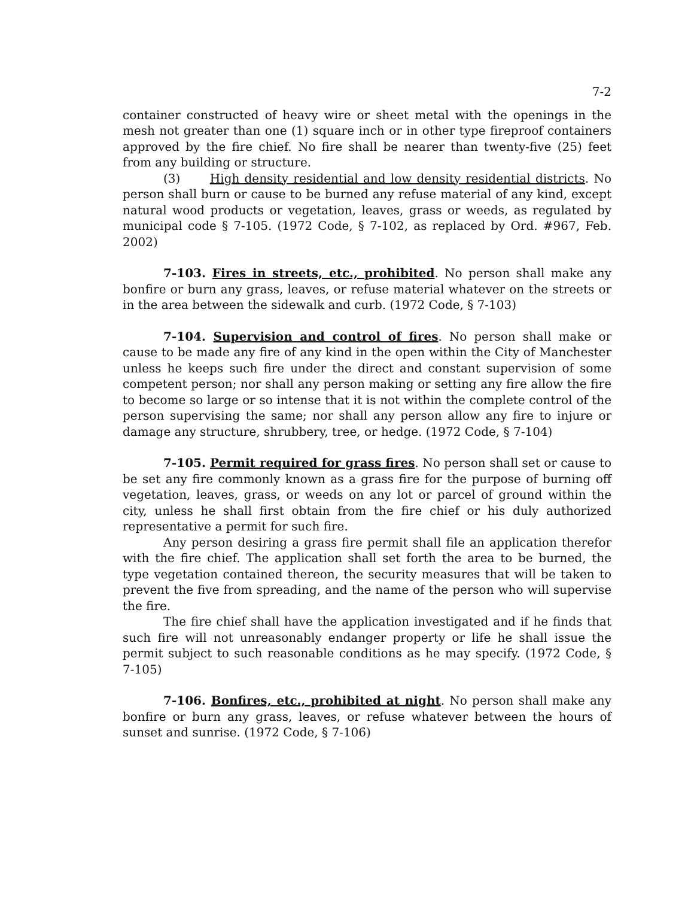7-2
container constructed of heavy wire or sheet metal with the openings in the mesh not greater than one (1) square inch or in other type fireproof containers approved by the fire chief. No fire shall be nearer than twenty-five (25) feet from any building or structure.
(3) High density residential and low density residential districts. No person shall burn or cause to be burned any refuse material of any kind, except natural wood products or vegetation, leaves, grass or weeds, as regulated by municipal code § 7-105. (1972 Code, § 7-102, as replaced by Ord. #967, Feb. 2002)
7-103. Fires in streets, etc., prohibited. No person shall make any bonfire or burn any grass, leaves, or refuse material whatever on the streets or in the area between the sidewalk and curb. (1972 Code, § 7-103)
7-104. Supervision and control of fires. No person shall make or cause to be made any fire of any kind in the open within the City of Manchester unless he keeps such fire under the direct and constant supervision of some competent person; nor shall any person making or setting any fire allow the fire to become so large or so intense that it is not within the complete control of the person supervising the same; nor shall any person allow any fire to injure or damage any structure, shrubbery, tree, or hedge. (1972 Code, § 7-104)
7-105. Permit required for grass fires. No person shall set or cause to be set any fire commonly known as a grass fire for the purpose of burning off vegetation, leaves, grass, or weeds on any lot or parcel of ground within the city, unless he shall first obtain from the fire chief or his duly authorized representative a permit for such fire.
Any person desiring a grass fire permit shall file an application therefor with the fire chief. The application shall set forth the area to be burned, the type vegetation contained thereon, the security measures that will be taken to prevent the five from spreading, and the name of the person who will supervise the fire.
The fire chief shall have the application investigated and if he finds that such fire will not unreasonably endanger property or life he shall issue the permit subject to such reasonable conditions as he may specify. (1972 Code, § 7-105)
7-106. Bonfires, etc., prohibited at night. No person shall make any bonfire or burn any grass, leaves, or refuse whatever between the hours of sunset and sunrise. (1972 Code, § 7-106)